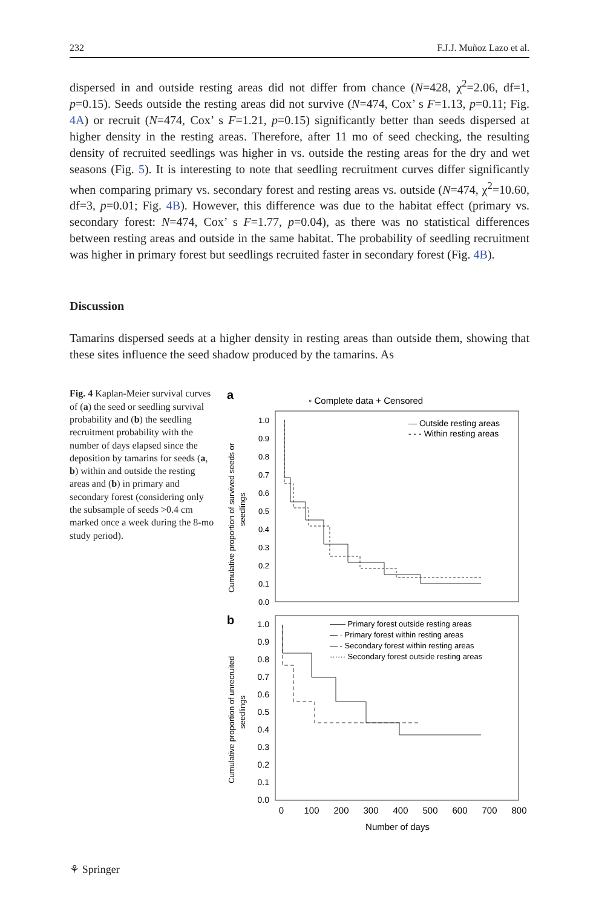232 F.J.J. Muñoz Lazo et al.
dispersed in and outside resting areas did not differ from chance (N=428, χ<sup>2</sup>=2.06, df=1, p=0.15). Seeds outside the resting areas did not survive (N=474, Cox’ s F=1.13, p=0.11; Fig. 4A) or recruit (N=474, Cox’ s F=1.21, p=0.15) significantly better than seeds dispersed at higher density in the resting areas. Therefore, after 11 mo of seed checking, the resulting density of recruited seedlings was higher in vs. outside the resting areas for the dry and wet seasons (Fig. 5). It is interesting to note that seedling recruitment curves differ significantly when comparing primary vs. secondary forest and resting areas vs. outside (N=474, χ<sup>2</sup>=10.60, df=3, p=0.01; Fig. 4B). However, this difference was due to the habitat effect (primary vs. secondary forest: N=474, Cox’ s F=1.77, p=0.04), as there was no statistical differences between resting areas and outside in the same habitat. The probability of seedling recruitment was higher in primary forest but seedlings recruited faster in secondary forest (Fig. 4B).
Discussion
Tamarins dispersed seeds at a higher density in resting areas than outside them, showing that these sites influence the seed shadow produced by the tamarins. As
Fig. 4 Kaplan-Meier survival curves of (a) the seed or seedling survival probability and (b) the seedling recruitment probability with the number of days elapsed since the deposition by tamarins for seeds (a, b) within and outside the resting areas and (b) in primary and secondary forest (considering only the subsample of seeds >0.4 cm marked once a week during the 8-mo study period).
a
◦ Complete data + Censored
— Outside resting areas
- - - Within resting areas
1.0
0.9
0.8
0.7
0.6
0.5
0.4
0.3
0.2
0.1
0.0
Cumulative proportion of survived seeds or
seedlings
b
—— Primary forest outside resting areas
— · Primary forest within resting areas
— - Secondary forest within resting areas
······ Secondary forest outside resting areas
1.0
0.9
0.8
0.7
0.6
0.5
0.4
0.3
0.2
0.1
0.0
Cumulative proportion of unrecruited
seedlings
0
100
200
300
400
500
600
700
800
Number of days
⚘ Springer